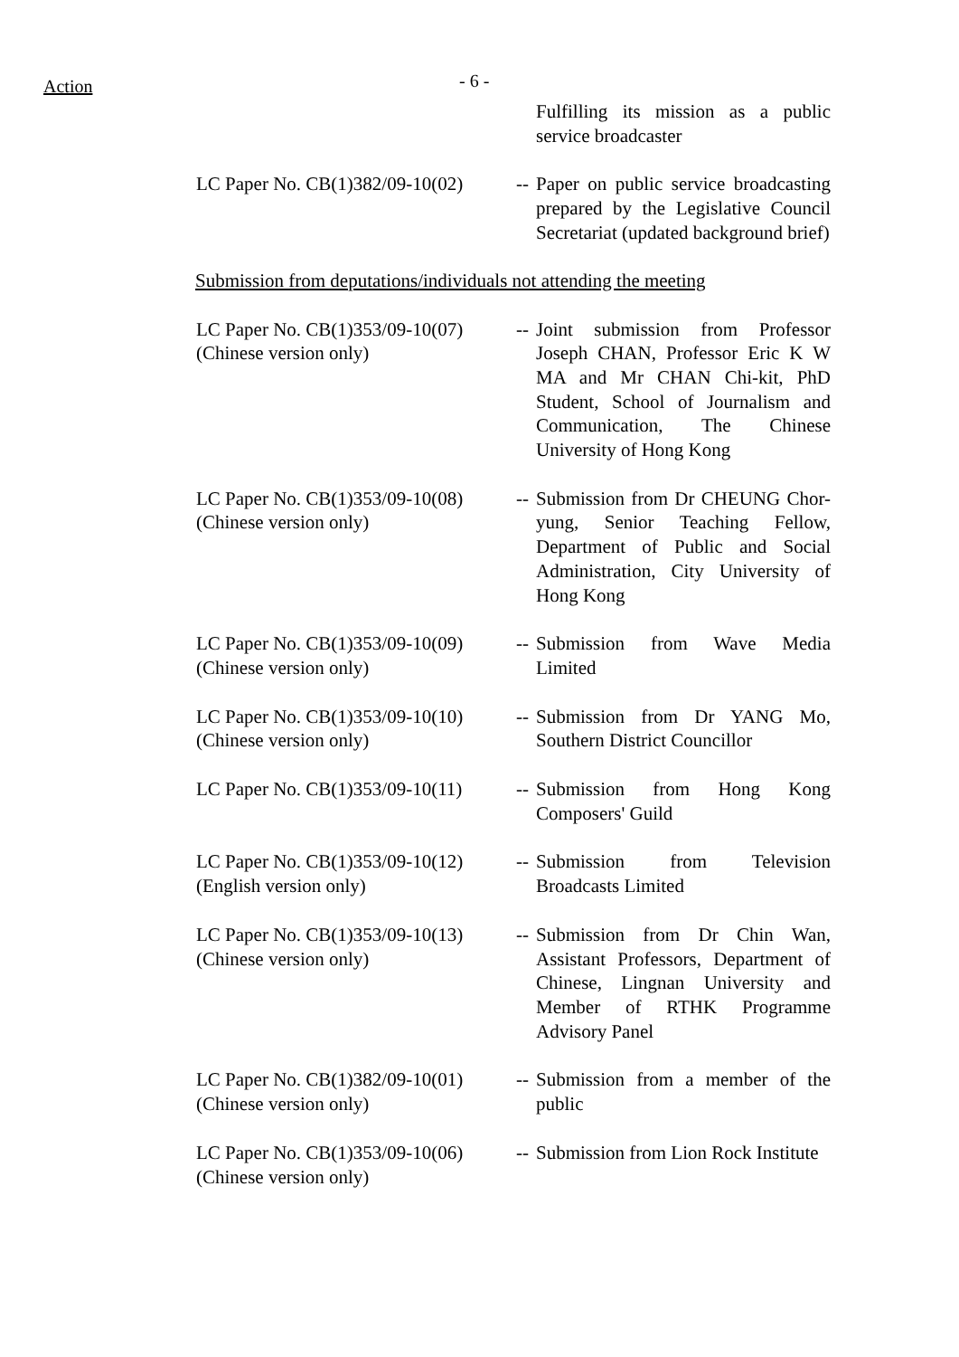Action
- 6 -
Fulfilling its mission as a public service broadcaster
LC Paper No. CB(1)382/09-10(02)
--
Paper on public service broadcasting prepared by the Legislative Council Secretariat (updated background brief)
Submission from deputations/individuals not attending the meeting
LC Paper No. CB(1)353/09-10(07)
(Chinese version only)
--
Joint submission from Professor Joseph CHAN, Professor Eric K W MA and Mr CHAN Chi-kit, PhD Student, School of Journalism and Communication, The Chinese University of Hong Kong
LC Paper No. CB(1)353/09-10(08)
(Chinese version only)
--
Submission from Dr CHEUNG Chor-yung, Senior Teaching Fellow, Department of Public and Social Administration, City University of Hong Kong
LC Paper No. CB(1)353/09-10(09)
(Chinese version only)
--
Submission from Wave Media Limited
LC Paper No. CB(1)353/09-10(10)
(Chinese version only)
--
Submission from Dr YANG Mo, Southern District Councillor
LC Paper No. CB(1)353/09-10(11)
--
Submission from Hong Kong Composers' Guild
LC Paper No. CB(1)353/09-10(12)
(English version only)
--
Submission from Television Broadcasts Limited
LC Paper No. CB(1)353/09-10(13)
(Chinese version only)
--
Submission from Dr Chin Wan, Assistant Professors, Department of Chinese, Lingnan University and Member of RTHK Programme Advisory Panel
LC Paper No. CB(1)382/09-10(01)
(Chinese version only)
--
Submission from a member of the public
LC Paper No. CB(1)353/09-10(06)
(Chinese version only)
--
Submission from Lion Rock Institute